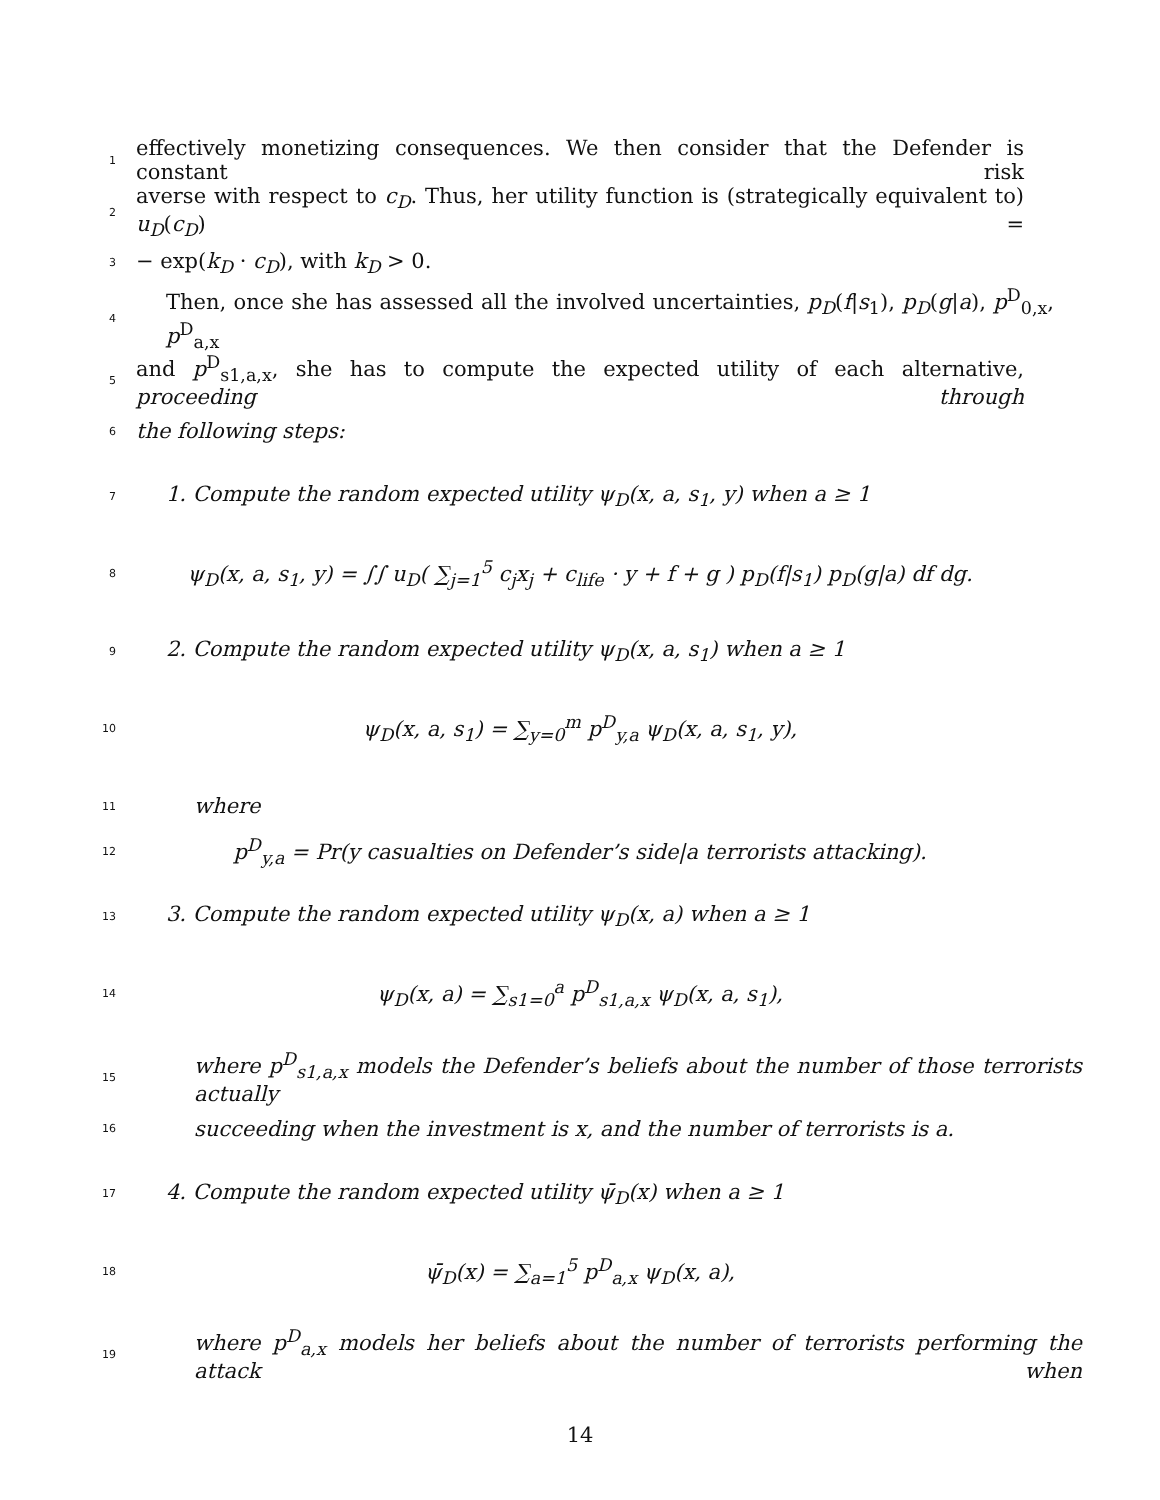1 effectively monetizing consequences. We then consider that the Defender is constant risk
2 averse with respect to c<sub>D</sub>. Thus, her utility function is (strategically equivalent to) u<sub>D</sub>(c<sub>D</sub>) =
3 − exp(k<sub>D</sub> · c<sub>D</sub>), with k<sub>D</sub> > 0.
4 Then, once she has assessed all the involved uncertainties, p<sub>D</sub>(f|s<sub>1</sub>), p<sub>D</sub>(g|a), p<sup>D</sup><sub>0,x</sub>, p<sup>D</sup><sub>a,x</sub>
5 and p<sup>D</sup><sub>s1,a,x</sub>, she has to compute the expected utility of each alternative, proceeding through
6 the following steps:
7 1. Compute the random expected utility ψ<sub>D</sub>(x, a, s<sub>1</sub>, y) when a ≥ 1
8 ψ<sub>D</sub>(x, a, s<sub>1</sub>, y) = ∫∫ u<sub>D</sub>( ∑<sub>j=1</sub><sup>5</sup> c<sub>j</sub>x<sub>j</sub> + c<sub>life</sub> · y + f + g ) p<sub>D</sub>(f|s<sub>1</sub>) p<sub>D</sub>(g|a) df dg.
9 2. Compute the random expected utility ψ<sub>D</sub>(x, a, s<sub>1</sub>) when a ≥ 1
10 ψ<sub>D</sub>(x, a, s<sub>1</sub>) = ∑<sub>y=0</sub><sup>m</sup> p<sup>D</sup><sub>y,a</sub> ψ<sub>D</sub>(x, a, s<sub>1</sub>, y),
11 where
12 p<sup>D</sup><sub>y,a</sub> = Pr(y casualties on Defender’s side|a terrorists attacking).
13 3. Compute the random expected utility ψ<sub>D</sub>(x, a) when a ≥ 1
14 ψ<sub>D</sub>(x, a) = ∑<sub>s1=0</sub><sup>a</sup> p<sup>D</sup><sub>s1,a,x</sub> ψ<sub>D</sub>(x, a, s<sub>1</sub>),
15 where p<sup>D</sup><sub>s1,a,x</sub> models the Defender’s beliefs about the number of those terrorists actually
16 succeeding when the investment is x, and the number of terrorists is a.
17 4. Compute the random expected utility ψ̄<sub>D</sub>(x) when a ≥ 1
18 ψ̄<sub>D</sub>(x) = ∑<sub>a=1</sub><sup>5</sup> p<sup>D</sup><sub>a,x</sub> ψ<sub>D</sub>(x, a),
19 where p<sup>D</sup><sub>a,x</sub> models her beliefs about the number of terrorists performing the attack when
14